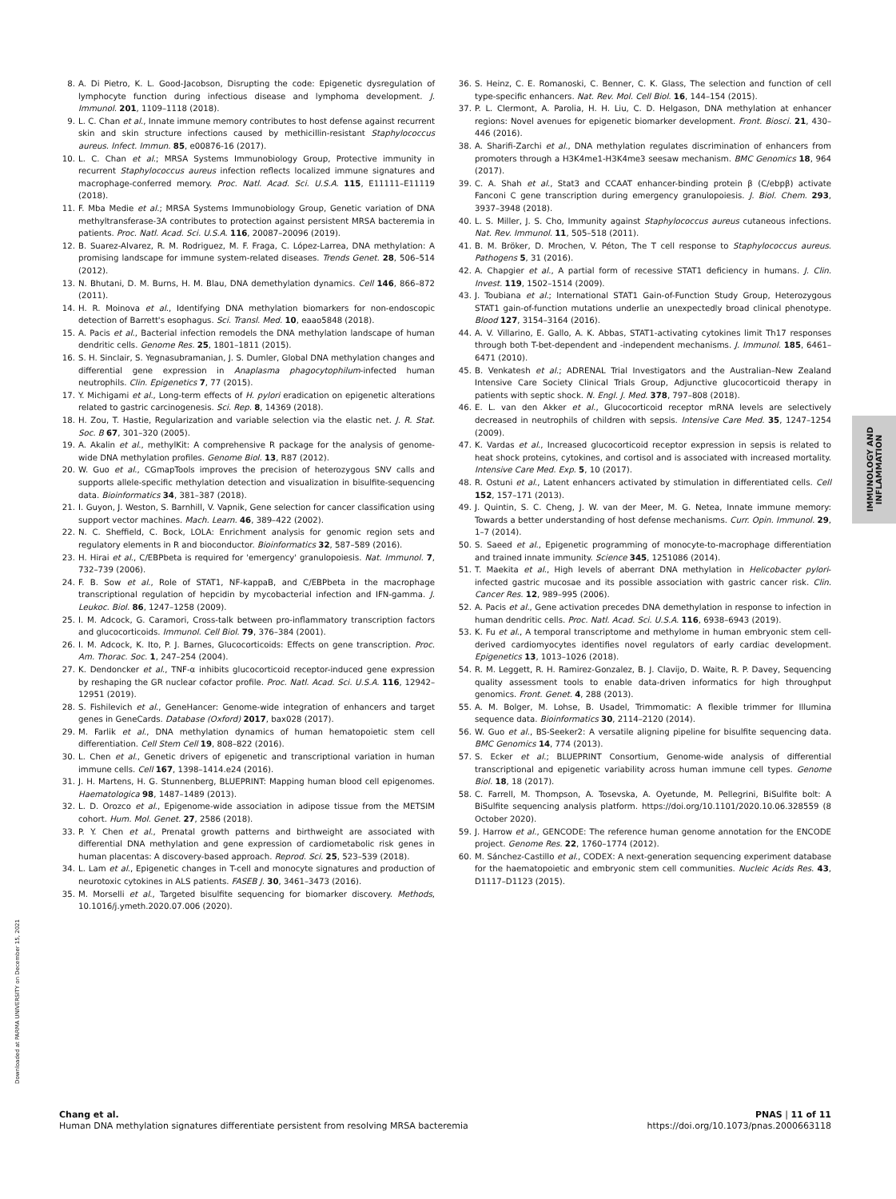8. A. Di Pietro, K. L. Good-Jacobson, Disrupting the code: Epigenetic dysregulation of lymphocyte function during infectious disease and lymphoma development. J. Immunol. 201, 1109–1118 (2018).
9. L. C. Chan et al., Innate immune memory contributes to host defense against recurrent skin and skin structure infections caused by methicillin-resistant Staphylococcus aureus. Infect. Immun. 85, e00876-16 (2017).
10. L. C. Chan et al.; MRSA Systems Immunobiology Group, Protective immunity in recurrent Staphylococcus aureus infection reflects localized immune signatures and macrophage-conferred memory. Proc. Natl. Acad. Sci. U.S.A. 115, E11111–E11119 (2018).
11. F. Mba Medie et al.; MRSA Systems Immunobiology Group, Genetic variation of DNA methyltransferase-3A contributes to protection against persistent MRSA bacteremia in patients. Proc. Natl. Acad. Sci. U.S.A. 116, 20087–20096 (2019).
12. B. Suarez-Alvarez, R. M. Rodriguez, M. F. Fraga, C. López-Larrea, DNA methylation: A promising landscape for immune system-related diseases. Trends Genet. 28, 506–514 (2012).
13. N. Bhutani, D. M. Burns, H. M. Blau, DNA demethylation dynamics. Cell 146, 866–872 (2011).
14. H. R. Moinova et al., Identifying DNA methylation biomarkers for non-endoscopic detection of Barrett's esophagus. Sci. Transl. Med. 10, eaao5848 (2018).
15. A. Pacis et al., Bacterial infection remodels the DNA methylation landscape of human dendritic cells. Genome Res. 25, 1801–1811 (2015).
16. S. H. Sinclair, S. Yegnasubramanian, J. S. Dumler, Global DNA methylation changes and differential gene expression in Anaplasma phagocytophilum-infected human neutrophils. Clin. Epigenetics 7, 77 (2015).
17. Y. Michigami et al., Long-term effects of H. pylori eradication on epigenetic alterations related to gastric carcinogenesis. Sci. Rep. 8, 14369 (2018).
18. H. Zou, T. Hastie, Regularization and variable selection via the elastic net. J. R. Stat. Soc. B 67, 301–320 (2005).
19. A. Akalin et al., methylKit: A comprehensive R package for the analysis of genome-wide DNA methylation profiles. Genome Biol. 13, R87 (2012).
20. W. Guo et al., CGmapTools improves the precision of heterozygous SNV calls and supports allele-specific methylation detection and visualization in bisulfite-sequencing data. Bioinformatics 34, 381–387 (2018).
21. I. Guyon, J. Weston, S. Barnhill, V. Vapnik, Gene selection for cancer classification using support vector machines. Mach. Learn. 46, 389–422 (2002).
22. N. C. Sheffield, C. Bock, LOLA: Enrichment analysis for genomic region sets and regulatory elements in R and bioconductor. Bioinformatics 32, 587–589 (2016).
23. H. Hirai et al., C/EBPbeta is required for 'emergency' granulopoiesis. Nat. Immunol. 7, 732–739 (2006).
24. F. B. Sow et al., Role of STAT1, NF-kappaB, and C/EBPbeta in the macrophage transcriptional regulation of hepcidin by mycobacterial infection and IFN-gamma. J. Leukoc. Biol. 86, 1247–1258 (2009).
25. I. M. Adcock, G. Caramori, Cross-talk between pro-inflammatory transcription factors and glucocorticoids. Immunol. Cell Biol. 79, 376–384 (2001).
26. I. M. Adcock, K. Ito, P. J. Barnes, Glucocorticoids: Effects on gene transcription. Proc. Am. Thorac. Soc. 1, 247–254 (2004).
27. K. Dendoncker et al., TNF-α inhibits glucocorticoid receptor-induced gene expression by reshaping the GR nuclear cofactor profile. Proc. Natl. Acad. Sci. U.S.A. 116, 12942–12951 (2019).
28. S. Fishilevich et al., GeneHancer: Genome-wide integration of enhancers and target genes in GeneCards. Database (Oxford) 2017, bax028 (2017).
29. M. Farlik et al., DNA methylation dynamics of human hematopoietic stem cell differentiation. Cell Stem Cell 19, 808–822 (2016).
30. L. Chen et al., Genetic drivers of epigenetic and transcriptional variation in human immune cells. Cell 167, 1398–1414.e24 (2016).
31. J. H. Martens, H. G. Stunnenberg, BLUEPRINT: Mapping human blood cell epigenomes. Haematologica 98, 1487–1489 (2013).
32. L. D. Orozco et al., Epigenome-wide association in adipose tissue from the METSIM cohort. Hum. Mol. Genet. 27, 2586 (2018).
33. P. Y. Chen et al., Prenatal growth patterns and birthweight are associated with differential DNA methylation and gene expression of cardiometabolic risk genes in human placentas: A discovery-based approach. Reprod. Sci. 25, 523–539 (2018).
34. L. Lam et al., Epigenetic changes in T-cell and monocyte signatures and production of neurotoxic cytokines in ALS patients. FASEB J. 30, 3461–3473 (2016).
35. M. Morselli et al., Targeted bisulfite sequencing for biomarker discovery. Methods, 10.1016/j.ymeth.2020.07.006 (2020).
36. S. Heinz, C. E. Romanoski, C. Benner, C. K. Glass, The selection and function of cell type-specific enhancers. Nat. Rev. Mol. Cell Biol. 16, 144–154 (2015).
37. P. L. Clermont, A. Parolia, H. H. Liu, C. D. Helgason, DNA methylation at enhancer regions: Novel avenues for epigenetic biomarker development. Front. Biosci. 21, 430–446 (2016).
38. A. Sharifi-Zarchi et al., DNA methylation regulates discrimination of enhancers from promoters through a H3K4me1-H3K4me3 seesaw mechanism. BMC Genomics 18, 964 (2017).
39. C. A. Shah et al., Stat3 and CCAAT enhancer-binding protein β (C/ebpβ) activate Fanconi C gene transcription during emergency granulopoiesis. J. Biol. Chem. 293, 3937–3948 (2018).
40. L. S. Miller, J. S. Cho, Immunity against Staphylococcus aureus cutaneous infections. Nat. Rev. Immunol. 11, 505–518 (2011).
41. B. M. Bröker, D. Mrochen, V. Péton, The T cell response to Staphylococcus aureus. Pathogens 5, 31 (2016).
42. A. Chapgier et al., A partial form of recessive STAT1 deficiency in humans. J. Clin. Invest. 119, 1502–1514 (2009).
43. J. Toubiana et al.; International STAT1 Gain-of-Function Study Group, Heterozygous STAT1 gain-of-function mutations underlie an unexpectedly broad clinical phenotype. Blood 127, 3154–3164 (2016).
44. A. V. Villarino, E. Gallo, A. K. Abbas, STAT1-activating cytokines limit Th17 responses through both T-bet-dependent and -independent mechanisms. J. Immunol. 185, 6461–6471 (2010).
45. B. Venkatesh et al.; ADRENAL Trial Investigators and the Australian–New Zealand Intensive Care Society Clinical Trials Group, Adjunctive glucocorticoid therapy in patients with septic shock. N. Engl. J. Med. 378, 797–808 (2018).
46. E. L. van den Akker et al., Glucocorticoid receptor mRNA levels are selectively decreased in neutrophils of children with sepsis. Intensive Care Med. 35, 1247–1254 (2009).
47. K. Vardas et al., Increased glucocorticoid receptor expression in sepsis is related to heat shock proteins, cytokines, and cortisol and is associated with increased mortality. Intensive Care Med. Exp. 5, 10 (2017).
48. R. Ostuni et al., Latent enhancers activated by stimulation in differentiated cells. Cell 152, 157–171 (2013).
49. J. Quintin, S. C. Cheng, J. W. van der Meer, M. G. Netea, Innate immune memory: Towards a better understanding of host defense mechanisms. Curr. Opin. Immunol. 29, 1–7 (2014).
50. S. Saeed et al., Epigenetic programming of monocyte-to-macrophage differentiation and trained innate immunity. Science 345, 1251086 (2014).
51. T. Maekita et al., High levels of aberrant DNA methylation in Helicobacter pylori-infected gastric mucosae and its possible association with gastric cancer risk. Clin. Cancer Res. 12, 989–995 (2006).
52. A. Pacis et al., Gene activation precedes DNA demethylation in response to infection in human dendritic cells. Proc. Natl. Acad. Sci. U.S.A. 116, 6938–6943 (2019).
53. K. Fu et al., A temporal transcriptome and methylome in human embryonic stem cell-derived cardiomyocytes identifies novel regulators of early cardiac development. Epigenetics 13, 1013–1026 (2018).
54. R. M. Leggett, R. H. Ramirez-Gonzalez, B. J. Clavijo, D. Waite, R. P. Davey, Sequencing quality assessment tools to enable data-driven informatics for high throughput genomics. Front. Genet. 4, 288 (2013).
55. A. M. Bolger, M. Lohse, B. Usadel, Trimmomatic: A flexible trimmer for Illumina sequence data. Bioinformatics 30, 2114–2120 (2014).
56. W. Guo et al., BS-Seeker2: A versatile aligning pipeline for bisulfite sequencing data. BMC Genomics 14, 774 (2013).
57. S. Ecker et al.; BLUEPRINT Consortium, Genome-wide analysis of differential transcriptional and epigenetic variability across human immune cell types. Genome Biol. 18, 18 (2017).
58. C. Farrell, M. Thompson, A. Tosevska, A. Oyetunde, M. Pellegrini, BiSulfite bolt: A BiSulfite sequencing analysis platform. https://doi.org/10.1101/2020.10.06.328559 (8 October 2020).
59. J. Harrow et al., GENCODE: The reference human genome annotation for the ENCODE project. Genome Res. 22, 1760–1774 (2012).
60. M. Sánchez-Castillo et al., CODEX: A next-generation sequencing experiment database for the haematopoietic and embryonic stem cell communities. Nucleic Acids Res. 43, D1117–D1123 (2015).
IMMUNOLOGY AND
INFLAMMATION
Downloaded at PARMA UNIVERSITY on December 15, 2021
Chang et al.
Human DNA methylation signatures differentiate persistent from resolving MRSA bacteremia
PNAS | 11 of 11
https://doi.org/10.1073/pnas.2000663118